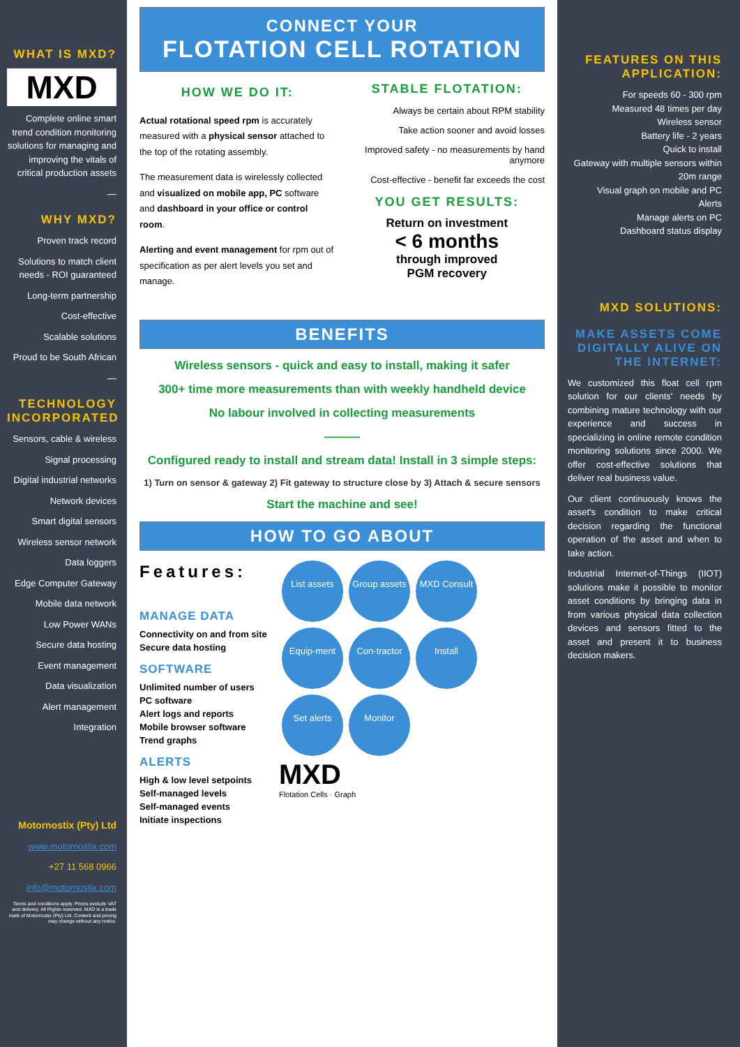WHAT IS MXD?
MXD
Complete online smart trend condition monitoring solutions for managing and improving the vitals of critical production assets
—
WHY MXD?
Proven track record
Solutions to match client needs - ROI guaranteed
Long-term partnership
Cost-effective
Scalable solutions
Proud to be South African
—
TECHNOLOGY INCORPORATED
Sensors, cable & wireless
Signal processing
Digital industrial networks
Network devices
Smart digital sensors
Wireless sensor network
Data loggers
Edge Computer Gateway
Mobile data network
Low Power WANs
Secure data hosting
Event management
Data visualization
Alert management
Integration
Motornostix (Pty) Ltd
www.motornostix.com
+27 11 568 0966
info@motornostix.com
Terms and conditions apply. Prices exclude VAT and delivery. All Rights reserved. MXD is a trade mark of Motornostix (Pty) Ltd. Content and pricing may change without any notice.
CONNECT YOUR
FLOTATION CELL ROTATION
HOW WE DO IT:
Actual rotational speed rpm is accurately measured with a physical sensor attached to the top of the rotating assembly.
The measurement data is wirelessly collected and visualized on mobile app, PC software and dashboard in your office or control room.
Alerting and event management for rpm out of specification as per alert levels you set and manage.
STABLE FLOTATION:
Always be certain about RPM stability
Take action sooner and avoid losses
Improved safety - no measurements by hand anymore
Cost-effective - benefit far exceeds the cost
YOU GET RESULTS:
Return on investment
< 6 months
through improved
PGM recovery
BENEFITS
Wireless sensors - quick and easy to install, making it safer
300+ time more measurements than with weekly handheld device
No labour involved in collecting measurements
———
Configured ready to install and stream data! Install in 3 simple steps:
1) Turn on sensor & gateway 2) Fit gateway to structure close by 3) Attach & secure sensors
Start the machine and see!
HOW TO GO ABOUT
Features:
MANAGE DATA
Connectivity on and from site
Secure data hosting
SOFTWARE
Unlimited number of users
PC software
Alert logs and reports
Mobile browser software
Trend graphs
ALERTS
High & low level setpoints
Self-managed levels
Self-managed events
Initiate inspections
List assets Group assets MXD Consult
Equip-ment Con-tractor Install
Set alerts Monitor
MXD
Flotation Cells · Graph
FEATURES ON THIS APPLICATION:
For speeds 60 - 300 rpm
Measured 48 times per day
Wireless sensor
Battery life - 2 years
Quick to install
Gateway with multiple sensors within 20m range
Visual graph on mobile and PC
Alerts
Manage alerts on PC
Dashboard status display
MXD SOLUTIONS:
MAKE ASSETS COME DIGITALLY ALIVE ON THE INTERNET:
We customized this float cell rpm solution for our clients' needs by combining mature technology with our experience and success in specializing in online remote condition monitoring solutions since 2000. We offer cost-effective solutions that deliver real business value.
Our client continuously knows the asset's condition to make critical decision regarding the functional operation of the asset and when to take action.
Industrial Internet-of-Things (IIOT) solutions make it possible to monitor asset conditions by bringing data in from various physical data collection devices and sensors fitted to the asset and present it to business decision makers.